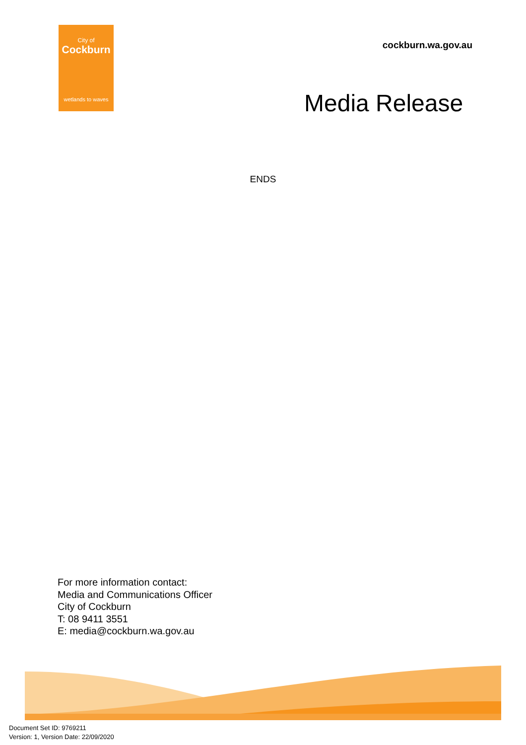City of
Cockburn
wetlands to waves
cockburn.wa.gov.au
Media Release
ENDS
For more information contact:
Media and Communications Officer
City of Cockburn
T: 08 9411 3551
E: media@cockburn.wa.gov.au
Document Set ID: 9769211
Version: 1, Version Date: 22/09/2020